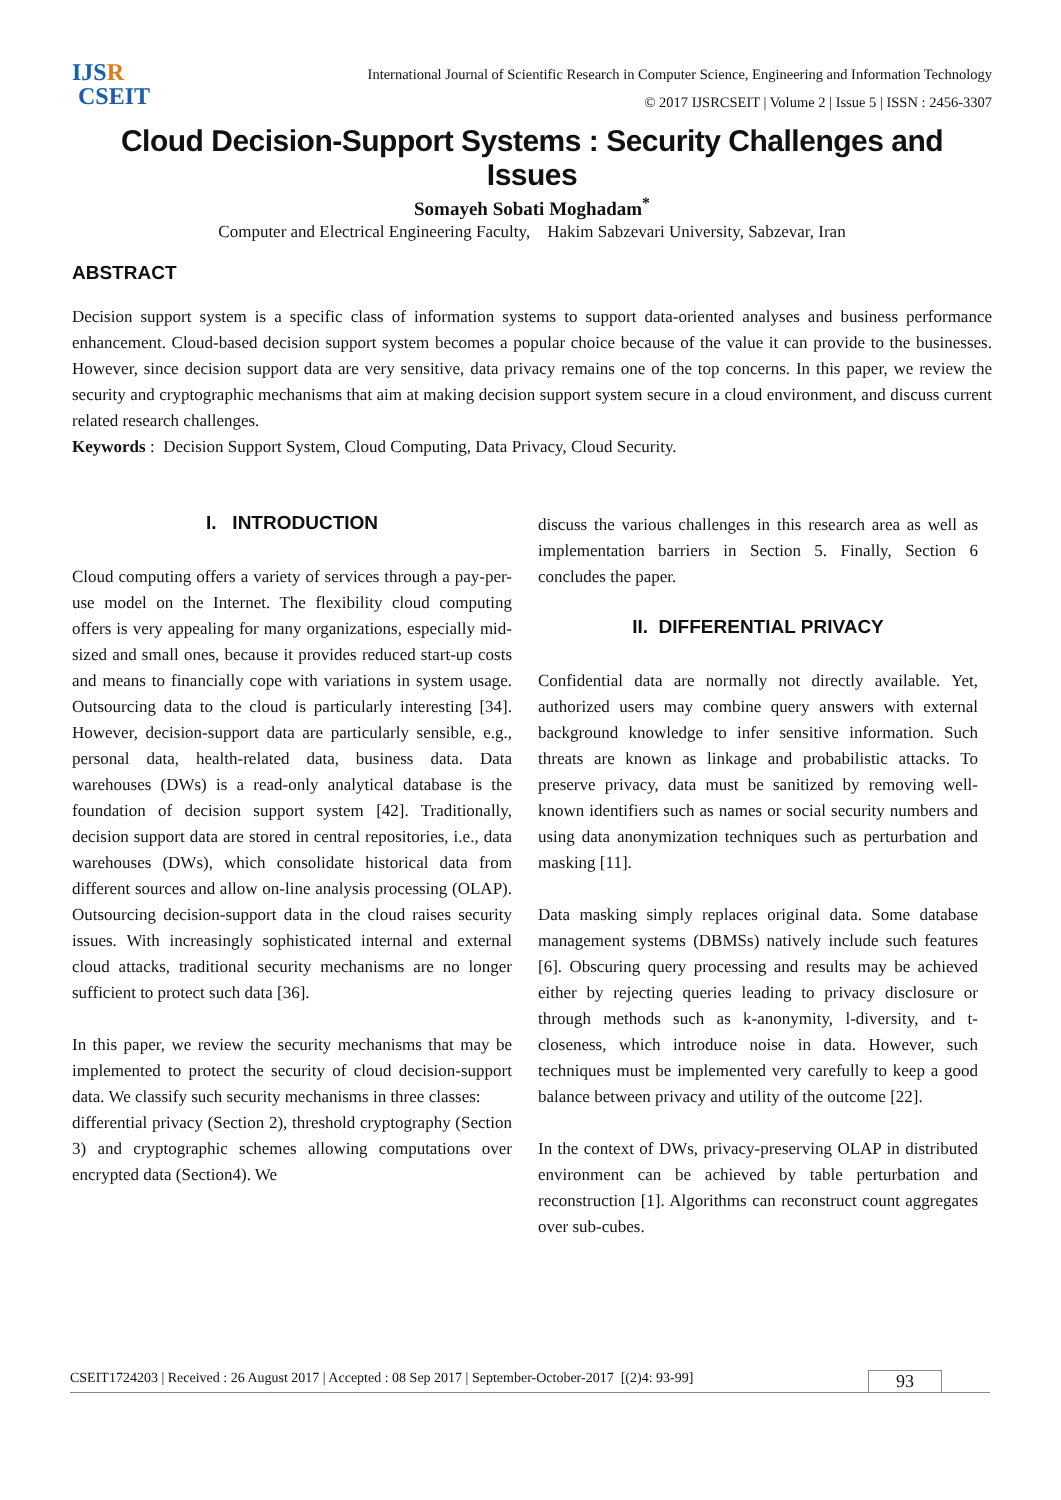IJSR
CSEIT
International Journal of Scientific Research in Computer Science, Engineering and Information Technology
© 2017 IJSRCSEIT | Volume 2 | Issue 5 | ISSN : 2456-3307
Cloud Decision-Support Systems : Security Challenges and Issues
Somayeh Sobati Moghadam<sup>*</sup>
Computer and Electrical Engineering Faculty, Hakim Sabzevari University, Sabzevar, Iran
ABSTRACT
Decision support system is a specific class of information systems to support data-oriented analyses and business performance enhancement. Cloud-based decision support system becomes a popular choice because of the value it can provide to the businesses. However, since decision support data are very sensitive, data privacy remains one of the top concerns. In this paper, we review the security and cryptographic mechanisms that aim at making decision support system secure in a cloud environment, and discuss current related research challenges.
Keywords : Decision Support System, Cloud Computing, Data Privacy, Cloud Security.
I. INTRODUCTION
Cloud computing offers a variety of services through a pay-per-use model on the Internet. The flexibility cloud computing offers is very appealing for many organizations, especially mid-sized and small ones, because it provides reduced start-up costs and means to financially cope with variations in system usage. Outsourcing data to the cloud is particularly interesting [34]. However, decision-support data are particularly sensible, e.g., personal data, health-related data, business data. Data warehouses (DWs) is a read-only analytical database is the foundation of decision support system [42]. Traditionally, decision support data are stored in central repositories, i.e., data warehouses (DWs), which consolidate historical data from different sources and allow on-line analysis processing (OLAP). Outsourcing decision-support data in the cloud raises security issues. With increasingly sophisticated internal and external cloud attacks, traditional security mechanisms are no longer sufficient to protect such data [36].
In this paper, we review the security mechanisms that may be implemented to protect the security of cloud decision-support data. We classify such security mechanisms in three classes:
differential privacy (Section 2), threshold cryptography (Section 3) and cryptographic schemes allowing computations over encrypted data (Section4). We
discuss the various challenges in this research area as well as implementation barriers in Section 5. Finally, Section 6 concludes the paper.
II. DIFFERENTIAL PRIVACY
Confidential data are normally not directly available. Yet, authorized users may combine query answers with external background knowledge to infer sensitive information. Such threats are known as linkage and probabilistic attacks. To preserve privacy, data must be sanitized by removing well-known identifiers such as names or social security numbers and using data anonymization techniques such as perturbation and masking [11].
Data masking simply replaces original data. Some database management systems (DBMSs) natively include such features [6]. Obscuring query processing and results may be achieved either by rejecting queries leading to privacy disclosure or through methods such as k-anonymity, l-diversity, and t-closeness, which introduce noise in data. However, such techniques must be implemented very carefully to keep a good balance between privacy and utility of the outcome [22].
In the context of DWs, privacy-preserving OLAP in distributed environment can be achieved by table perturbation and reconstruction [1]. Algorithms can reconstruct count aggregates over sub-cubes.
CSEIT1724203 | Received : 26 August 2017 | Accepted : 08 Sep 2017 | September-October-2017 [(2)4: 93-99] 93